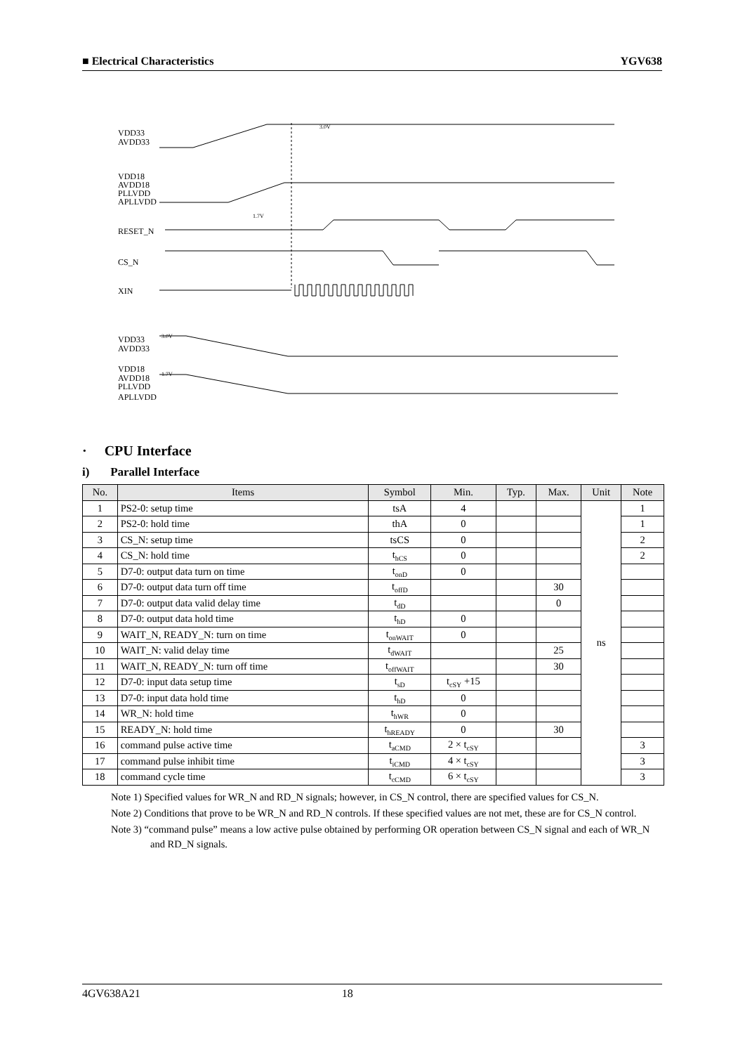■ Electrical Characteristics YGV638
VDD33
AVDD33
VDD18
AVDD18
PLLVDD
APLLVDD
RESET_N
CS_N
XIN
VDD33
AVDD33
VDD18
AVDD18
PLLVDD
APLLVDD
3.0V
1.7V
3.0V
1.7V
· CPU Interface
i) Parallel Interface
| No. | Items | Symbol | Min. | Typ. | Max. | Unit | Note |
| --- | --- | --- | --- | --- | --- | --- | --- |
| 1 | PS2-0: setup time | tsA | 4 | | | ns | 1 |
| 2 | PS2-0: hold time | thA | 0 | | | | 1 |
| 3 | CS_N: setup time | tsCS | 0 | | | | 2 |
| 4 | CS_N: hold time | t<sub>hCS</sub> | 0 | | | | 2 |
| 5 | D7-0: output data turn on time | t<sub>onD</sub> | 0 | | | | |
| 6 | D7-0: output data turn off time | t<sub>offD</sub> | | | 30 | | |
| 7 | D7-0: output data valid delay time | t<sub>dD</sub> | | | 0 | | |
| 8 | D7-0: output data hold time | t<sub>hD</sub> | 0 | | | | |
| 9 | WAIT_N, READY_N: turn on time | t<sub>onWAIT</sub> | 0 | | | | |
| 10 | WAIT_N: valid delay time | t<sub>dWAIT</sub> | | | 25 | | |
| 11 | WAIT_N, READY_N: turn off time | t<sub>offWAIT</sub> | | | 30 | | |
| 12 | D7-0: input data setup time | t<sub>sD</sub> | t<sub>cSY</sub> +15 | | | | |
| 13 | D7-0: input data hold time | t<sub>hD</sub> | 0 | | | | |
| 14 | WR_N: hold time | t<sub>hWR</sub> | 0 | | | | |
| 15 | READY_N: hold time | t<sub>hREADY</sub> | 0 | | 30 | | |
| 16 | command pulse active time | t<sub>aCMD</sub> | 2 × t<sub>cSY</sub> | | | | 3 |
| 17 | command pulse inhibit time | t<sub>iCMD</sub> | 4 × t<sub>cSY</sub> | | | | 3 |
| 18 | command cycle time | t<sub>cCMD</sub> | 6 × t<sub>cSY</sub> | | | | 3 |
Note 1) Specified values for WR_N and RD_N signals; however, in CS_N control, there are specified values for CS_N.
Note 2) Conditions that prove to be WR_N and RD_N controls. If these specified values are not met, these are for CS_N control.
Note 3) “command pulse” means a low active pulse obtained by performing OR operation between CS_N signal and each of WR_N and RD_N signals.
4GV638A21 18